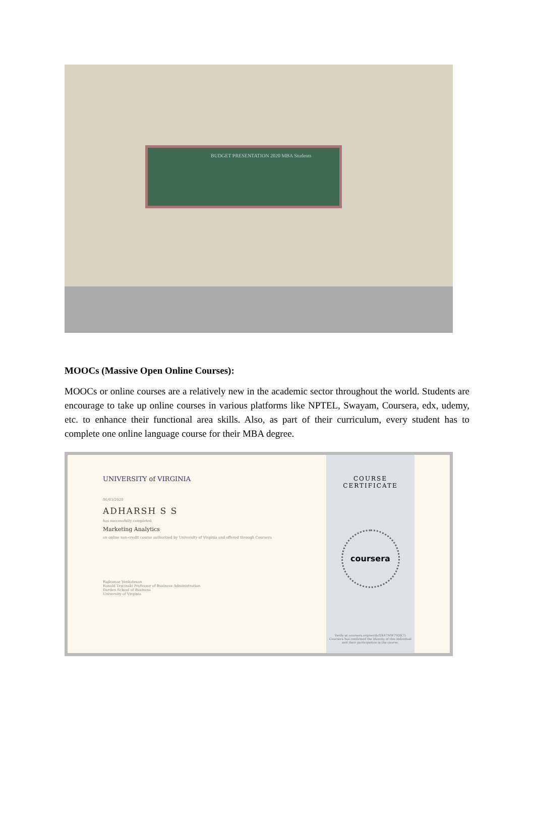BUDGET PRESENTATION 2020 MBA Students
MOOCs (Massive Open Online Courses):
MOOCs or online courses are a relatively new in the academic sector throughout the world. Students are encourage to take up online courses in various platforms like NPTEL, Swayam, Coursera, edx, udemy, etc. to enhance their functional area skills. Also, as part of their curriculum, every student has to complete one online language course for their MBA degree.
UNIVERSITY of VIRGINIA
06/03/2020
ADHARSH S S
has successfully completed
Marketing Analytics
an online non-credit course authorized by University of Virginia and offered through Coursera
Rajkumar Venkatesan
Ronald Trzcinski Professor of Business Administration
Darden School of Business
University of Virginia
COURSE
CERTIFICATE
coursera
Verify at coursera.org/verify/DX47MW79DX75
Coursera has confirmed the identity of this individual and their participation in the course.